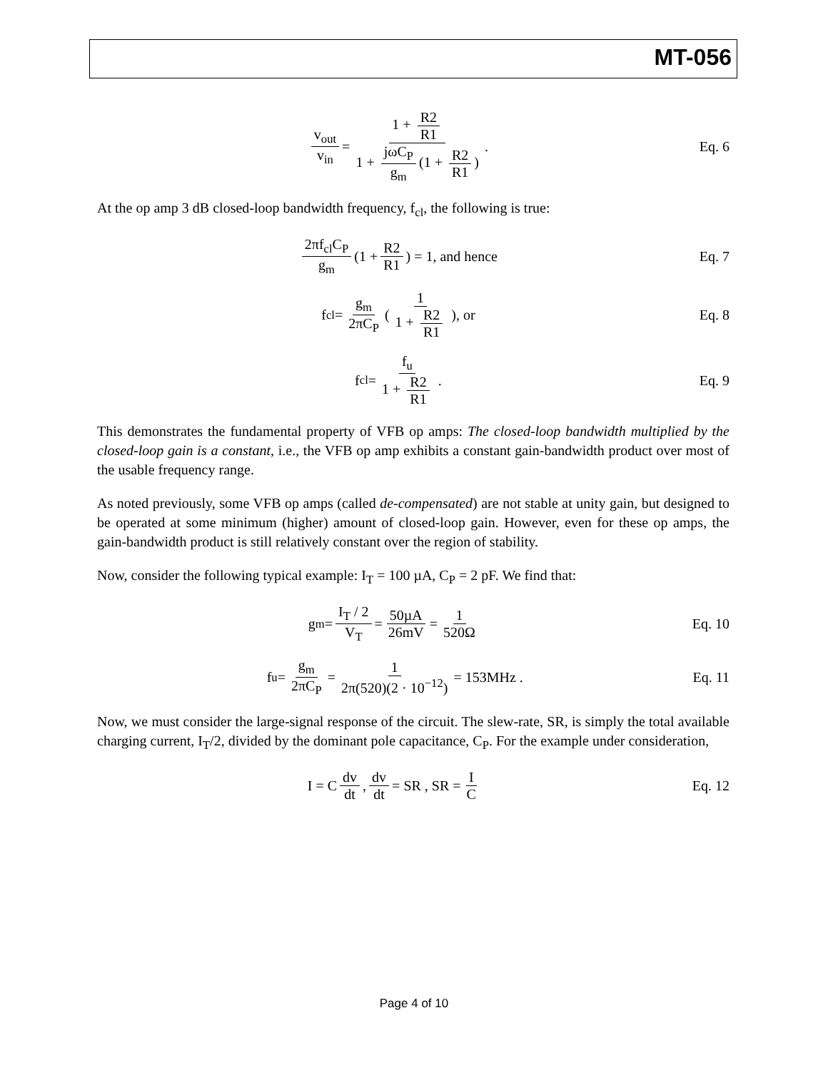MT-056
v<sub>out</sub> v<sub>in</sub> = 1 + R2 R1 1 + jωC<sub>P</sub> g<sub>m</sub> (1 + R2 R1).
Eq. 6
At the op amp 3 dB closed-loop bandwidth frequency, f<sub>cl</sub>, the following is true:
2πf<sub>cl</sub>C<sub>P</sub> g<sub>m</sub> (1 + R2 R1) = 1, and hence
Eq. 7
f<sub>cl</sub> = g<sub>m</sub> 2πC<sub>P</sub> ( 1 1 + R2 R1 ), or
Eq. 8
f<sub>cl</sub> = f<sub>u</sub> 1 + R2 R1. Eq. 9
This demonstrates the fundamental property of VFB op amps: The closed-loop bandwidth multiplied by the closed-loop gain is a constant, i.e., the VFB op amp exhibits a constant gain-bandwidth product over most of the usable frequency range.
As noted previously, some VFB op amps (called de-compensated) are not stable at unity gain, but designed to be operated at some minimum (higher) amount of closed-loop gain. However, even for these op amps, the gain-bandwidth product is still relatively constant over the region of stability.
Now, consider the following typical example: I<sub>T</sub> = 100 µA, C<sub>P</sub> = 2 pF. We find that:
g<sub>m</sub> = I<sub>T</sub> / 2 V<sub>T</sub> = 50µA 26mV = 1 520Ω
Eq. 10
f<sub>u</sub> = g<sub>m</sub> 2πC<sub>P</sub> = 1 2π(520)(2 · 10<sup>−12</sup>) = 153MHz .
Eq. 11
Now, we must consider the large-signal response of the circuit. The slew-rate, SR, is simply the total available charging current, I<sub>T</sub>/2, divided by the dominant pole capacitance, C<sub>P</sub>. For the example under consideration,
I = C dv dt, dv dt = SR , SR = I C
Eq. 12
Page 4 of 10